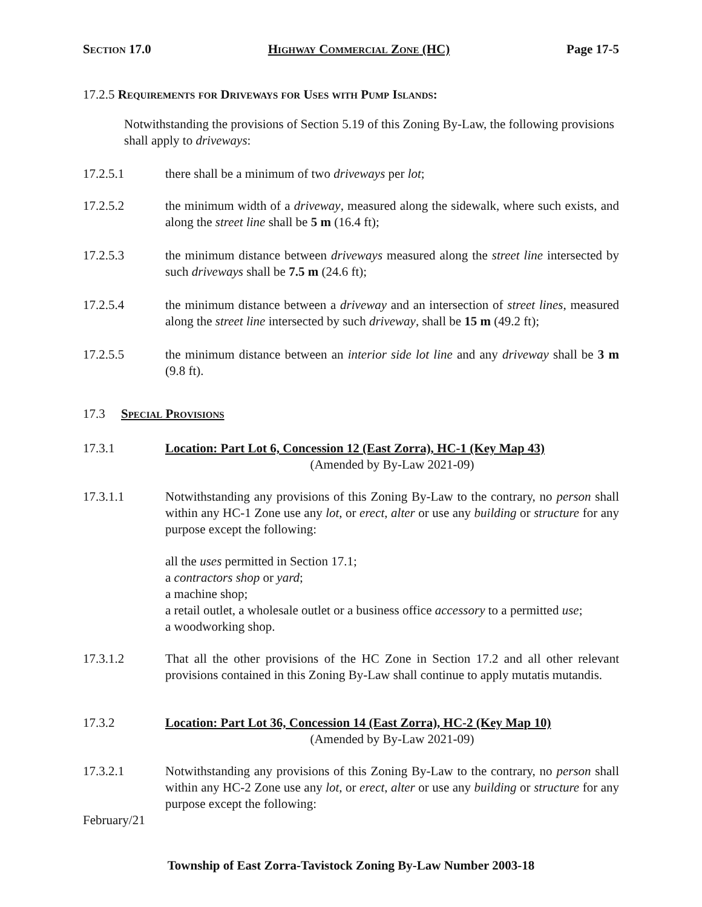Section 17.0 Highway Commercial Zone (HC) Page 17-5
17.2.5 Requirements for Driveways for Uses with Pump Islands:
Notwithstanding the provisions of Section 5.19 of this Zoning By-Law, the following provisions shall apply to driveways:
17.2.5.1 there shall be a minimum of two driveways per lot;
17.2.5.2 the minimum width of a driveway, measured along the sidewalk, where such exists, and along the street line shall be 5 m (16.4 ft);
17.2.5.3 the minimum distance between driveways measured along the street line intersected by such driveways shall be 7.5 m (24.6 ft);
17.2.5.4 the minimum distance between a driveway and an intersection of street lines, measured along the street line intersected by such driveway, shall be 15 m (49.2 ft);
17.2.5.5 the minimum distance between an interior side lot line and any driveway shall be 3 m (9.8 ft).
17.3 Special Provisions
17.3.1 Location: Part Lot 6, Concession 12 (East Zorra), HC-1 (Key Map 43)
(Amended by By-Law 2021-09)
17.3.1.1 Notwithstanding any provisions of this Zoning By-Law to the contrary, no person shall within any HC-1 Zone use any lot, or erect, alter or use any building or structure for any purpose except the following:
all the uses permitted in Section 17.1;
a contractors shop or yard;
a machine shop;
a retail outlet, a wholesale outlet or a business office accessory to a permitted use;
a woodworking shop.
17.3.1.2 That all the other provisions of the HC Zone in Section 17.2 and all other relevant provisions contained in this Zoning By-Law shall continue to apply mutatis mutandis.
17.3.2 Location: Part Lot 36, Concession 14 (East Zorra), HC-2 (Key Map 10)
(Amended by By-Law 2021-09)
17.3.2.1 Notwithstanding any provisions of this Zoning By-Law to the contrary, no person shall within any HC-2 Zone use any lot, or erect, alter or use any building or structure for any purpose except the following:
February/21
Township of East Zorra-Tavistock Zoning By-Law Number 2003-18